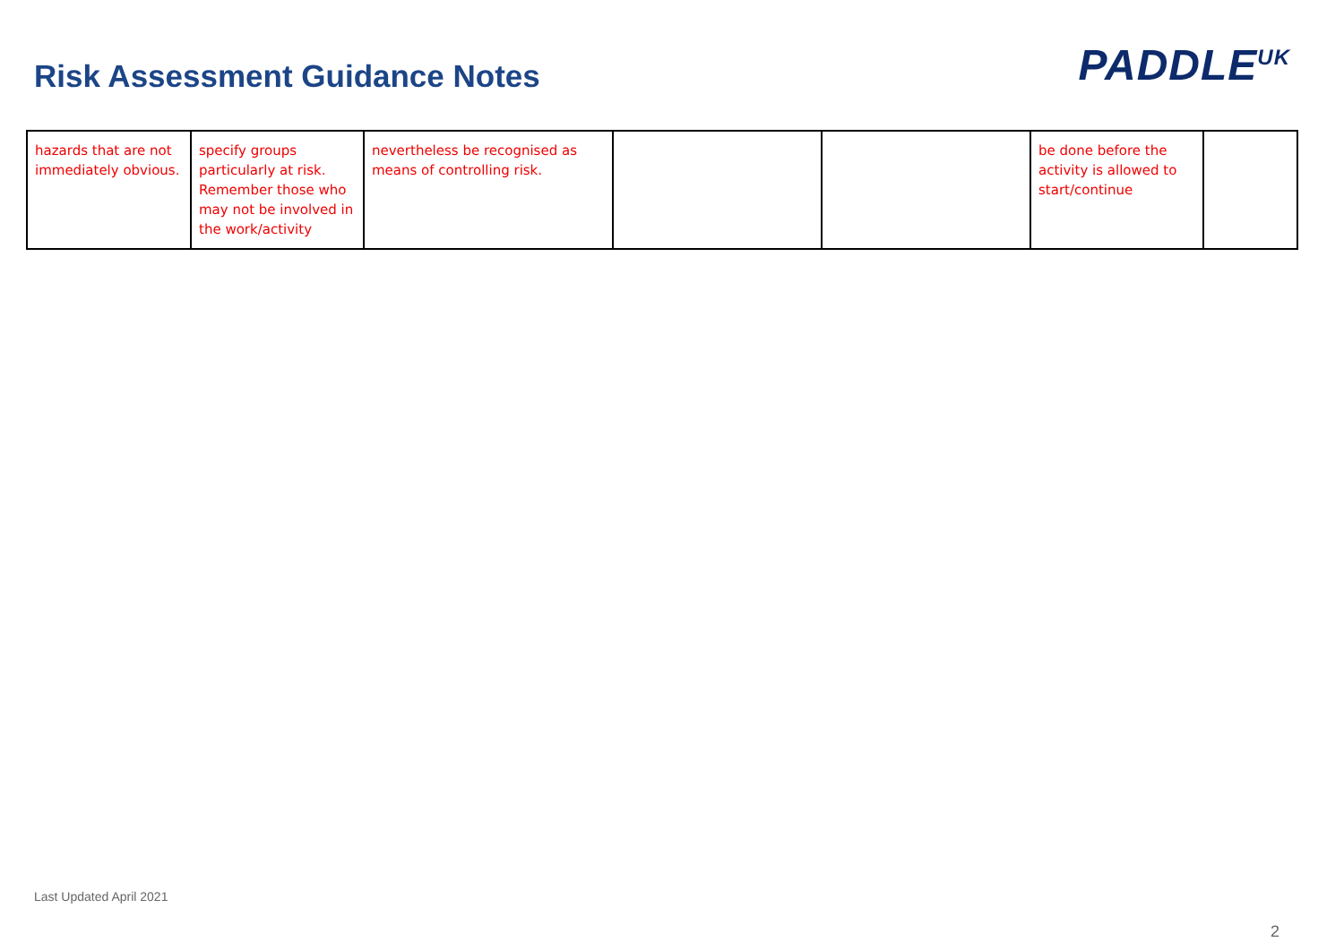Risk Assessment Guidance Notes
PADDLE<sup>UK</sup>
| hazards that are not immediately obvious. | specify groups particularly at risk. Remember those who may not be involved in the work/activity | nevertheless be recognised as means of controlling risk. | | | be done before the activity is allowed to start/continue | |
Last Updated April 2021
2